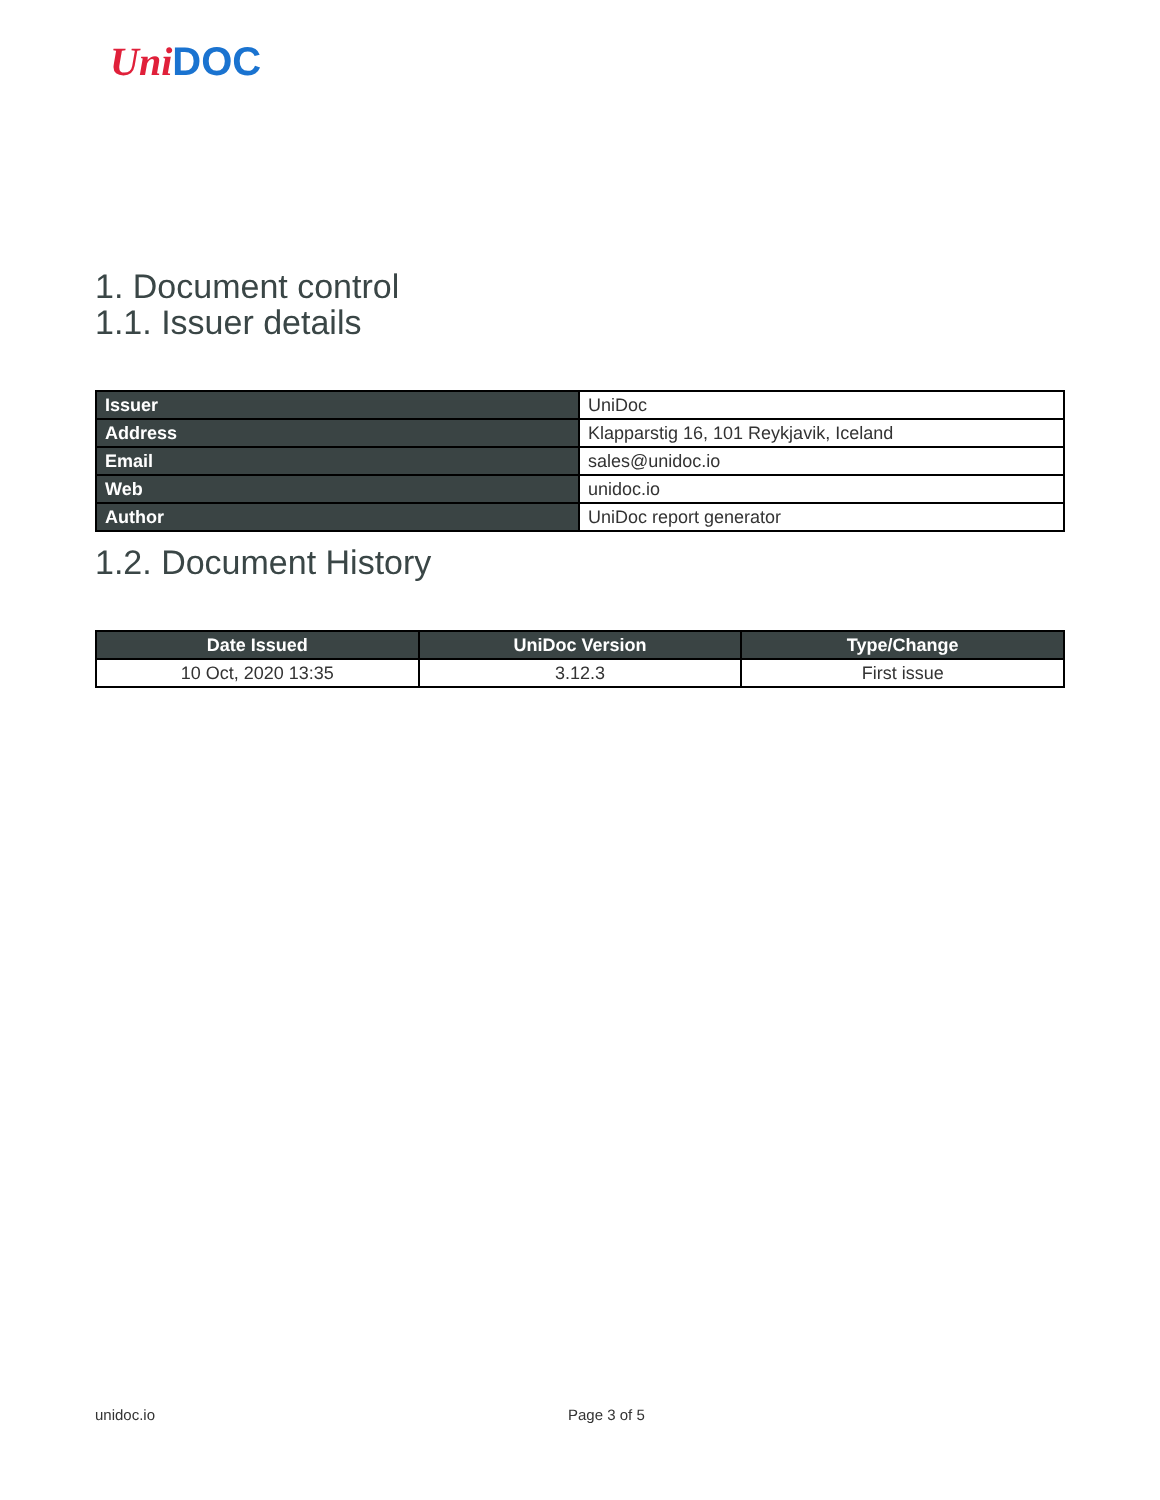Uni DOC
1. Document control
1.1. Issuer details
| Issuer | UniDoc |
| Address | Klapparstig 16, 101 Reykjavik, Iceland |
| Email | sales@unidoc.io |
| Web | unidoc.io |
| Author | UniDoc report generator |
1.2. Document History
| Date Issued | UniDoc Version | Type/Change |
| --- | --- | --- |
| 10 Oct, 2020 13:35 | 3.12.3 | First issue |
unidoc.io Page 3 of 5